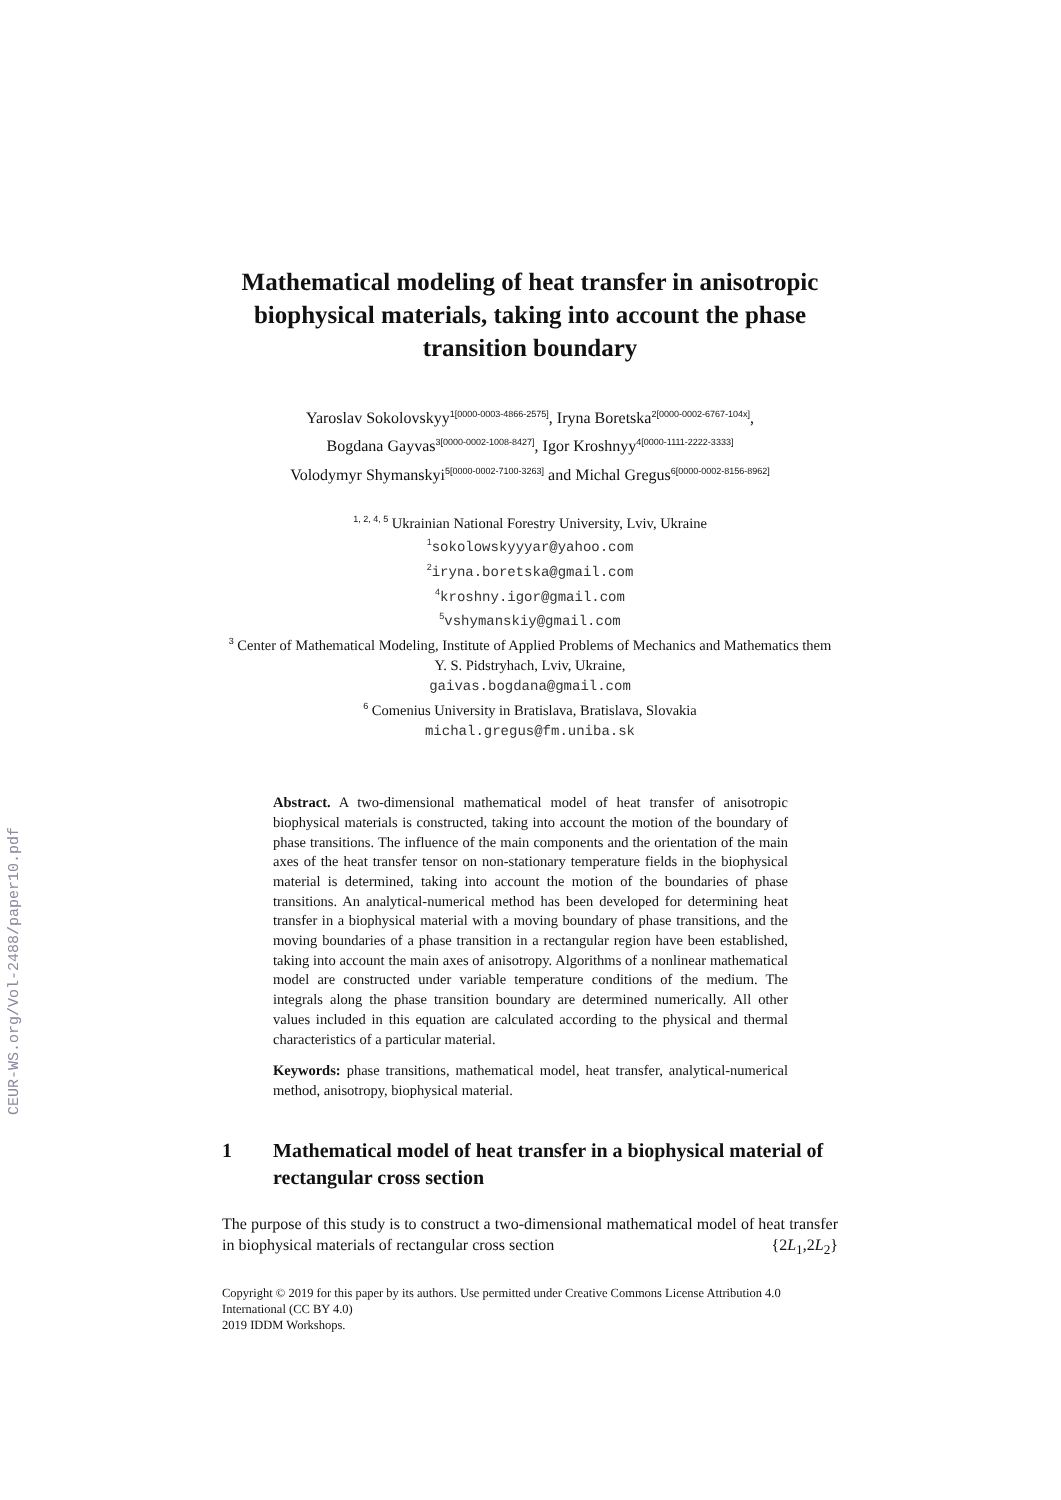CEUR-WS.org/Vol-2488/paper10.pdf
Mathematical modeling of heat transfer in anisotropic biophysical materials, taking into account the phase transition boundary
Yaroslav Sokolovskyy<sup>1[0000-0003-4866-2575]</sup>, Iryna Boretska<sup>2[0000-0002-6767-104x]</sup>,
Bogdana Gayvas<sup>3[0000-0002-1008-8427]</sup>, Igor Kroshnyy<sup>4[0000-1111-2222-3333]</sup>
Volodymyr Shymanskyi<sup>5[0000-0002-7100-3263]</sup> and Michal Gregus<sup>6[0000-0002-8156-8962]</sup>
<sup>1, 2, 4, 5</sup> Ukrainian National Forestry University, Lviv, Ukraine
<sup>1</sup> sokolowskyyyar@yahoo.com
<sup>2</sup> iryna.boretska@gmail.com
<sup>4</sup> kroshny.igor@gmail.com
<sup>5</sup> vshymanskiy@gmail.com
<sup>3</sup> Center of Mathematical Modeling, Institute of Applied Problems of Mechanics and Mathematics them Y. S. Pidstryhach, Lviv, Ukraine,
gaivas.bogdana@gmail.com
<sup>6</sup> Comenius University in Bratislava, Bratislava, Slovakia
michal.gregus@fm.uniba.sk
Abstract. A two-dimensional mathematical model of heat transfer of anisotropic biophysical materials is constructed, taking into account the motion of the boundary of phase transitions. The influence of the main components and the orientation of the main axes of the heat transfer tensor on non-stationary temperature fields in the biophysical material is determined, taking into account the motion of the boundaries of phase transitions. An analytical-numerical method has been developed for determining heat transfer in a biophysical material with a moving boundary of phase transitions, and the moving boundaries of a phase transition in a rectangular region have been established, taking into account the main axes of anisotropy. Algorithms of a nonlinear mathematical model are constructed under variable temperature conditions of the medium. The integrals along the phase transition boundary are determined numerically. All other values included in this equation are calculated according to the physical and thermal characteristics of a particular material.
Keywords: phase transitions, mathematical model, heat transfer, analytical-numerical method, anisotropy, biophysical material.
1 Mathematical model of heat transfer in a biophysical material of rectangular cross section
The purpose of this study is to construct a two-dimensional mathematical model of heat transfer in biophysical materials of rectangular cross section {2L<sub>1</sub>,2L<sub>2</sub>}
Copyright © 2019 for this paper by its authors. Use permitted under Creative Commons License Attribution 4.0 International (CC BY 4.0)
2019 IDDM Workshops.